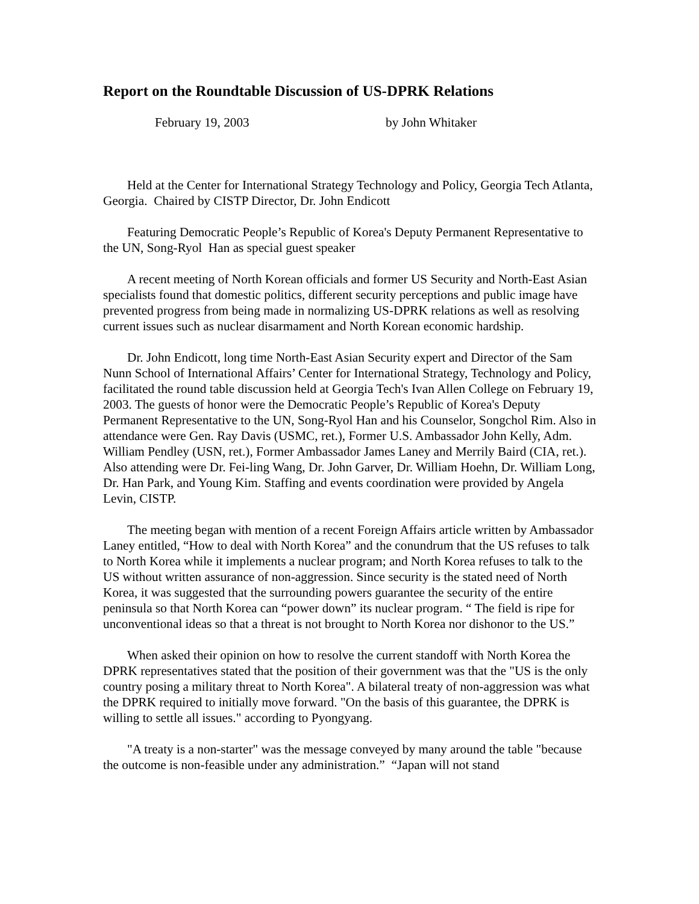Report on the Roundtable Discussion of US-DPRK Relations
February 19, 2003 by John Whitaker
Held at the Center for International Strategy Technology and Policy, Georgia Tech Atlanta, Georgia. Chaired by CISTP Director, Dr. John Endicott
Featuring Democratic People’s Republic of Korea's Deputy Permanent Representative to the UN, Song-Ryol Han as special guest speaker
A recent meeting of North Korean officials and former US Security and North-East Asian specialists found that domestic politics, different security perceptions and public image have prevented progress from being made in normalizing US-DPRK relations as well as resolving current issues such as nuclear disarmament and North Korean economic hardship.
Dr. John Endicott, long time North-East Asian Security expert and Director of the Sam Nunn School of International Affairs’ Center for International Strategy, Technology and Policy, facilitated the round table discussion held at Georgia Tech's Ivan Allen College on February 19, 2003. The guests of honor were the Democratic People’s Republic of Korea's Deputy Permanent Representative to the UN, Song-Ryol Han and his Counselor, Songchol Rim. Also in attendance were Gen. Ray Davis (USMC, ret.), Former U.S. Ambassador John Kelly, Adm. William Pendley (USN, ret.), Former Ambassador James Laney and Merrily Baird (CIA, ret.). Also attending were Dr. Fei-ling Wang, Dr. John Garver, Dr. William Hoehn, Dr. William Long, Dr. Han Park, and Young Kim. Staffing and events coordination were provided by Angela Levin, CISTP.
The meeting began with mention of a recent Foreign Affairs article written by Ambassador Laney entitled, “How to deal with North Korea” and the conundrum that the US refuses to talk to North Korea while it implements a nuclear program; and North Korea refuses to talk to the US without written assurance of non-aggression. Since security is the stated need of North Korea, it was suggested that the surrounding powers guarantee the security of the entire peninsula so that North Korea can “power down” its nuclear program. “ The field is ripe for unconventional ideas so that a threat is not brought to North Korea nor dishonor to the US.”
When asked their opinion on how to resolve the current standoff with North Korea the DPRK representatives stated that the position of their government was that the "US is the only country posing a military threat to North Korea". A bilateral treaty of non-aggression was what the DPRK required to initially move forward. "On the basis of this guarantee, the DPRK is willing to settle all issues." according to Pyongyang.
"A treaty is a non-starter" was the message conveyed by many around the table "because the outcome is non-feasible under any administration.” “Japan will not stand